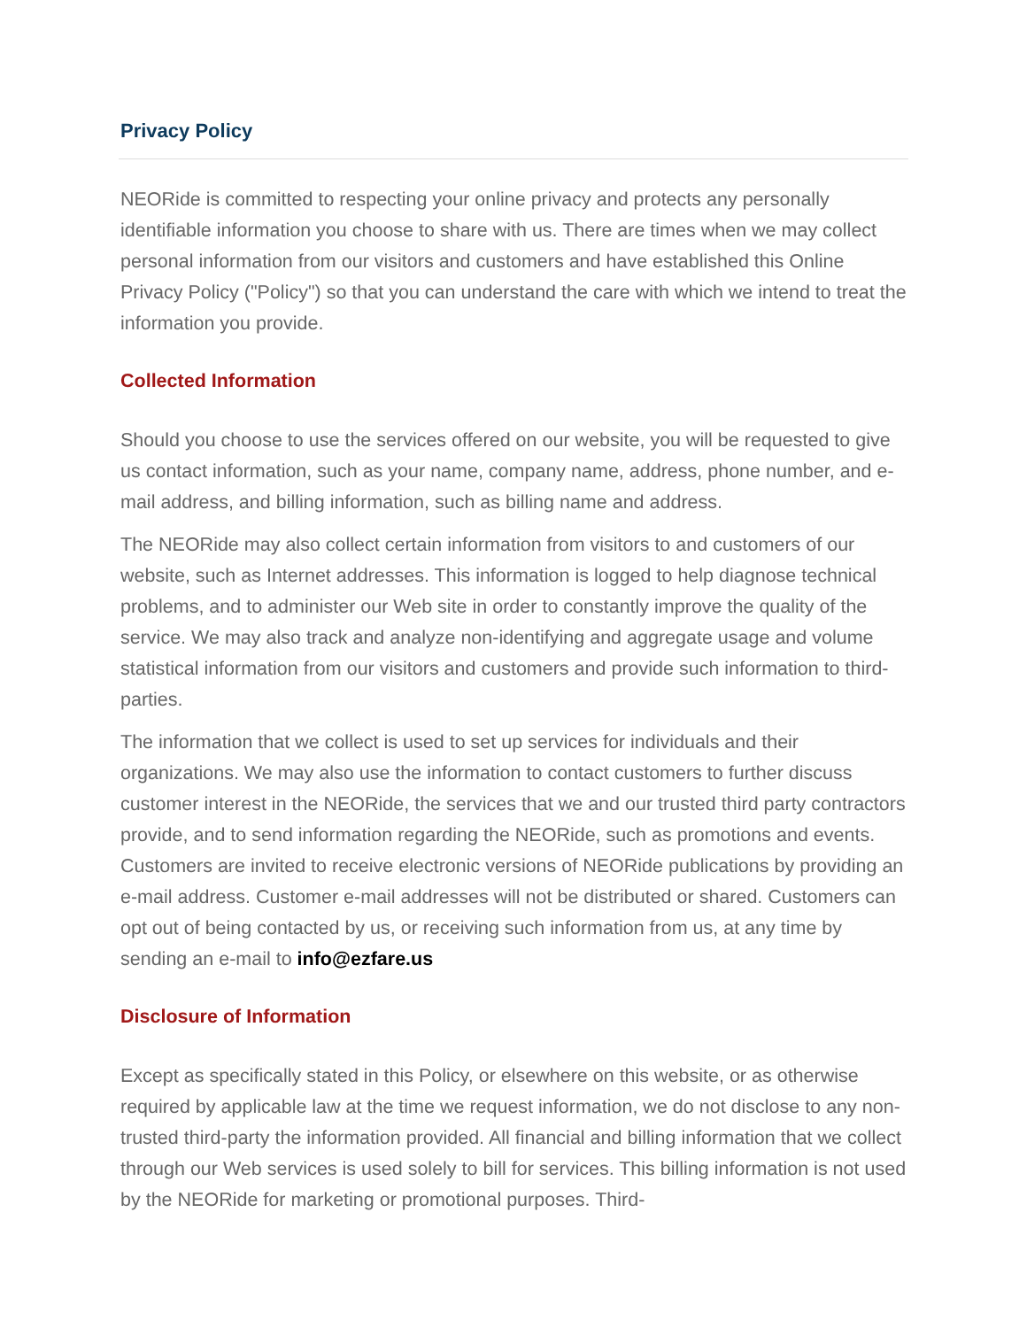Privacy Policy
NEORide is committed to respecting your online privacy and protects any personally identifiable information you choose to share with us. There are times when we may collect personal information from our visitors and customers and have established this Online Privacy Policy ("Policy") so that you can understand the care with which we intend to treat the information you provide.
Collected Information
Should you choose to use the services offered on our website, you will be requested to give us contact information, such as your name, company name, address, phone number, and e-mail address, and billing information, such as billing name and address.
The NEORide may also collect certain information from visitors to and customers of our website, such as Internet addresses. This information is logged to help diagnose technical problems, and to administer our Web site in order to constantly improve the quality of the service. We may also track and analyze non-identifying and aggregate usage and volume statistical information from our visitors and customers and provide such information to third-parties.
The information that we collect is used to set up services for individuals and their organizations. We may also use the information to contact customers to further discuss customer interest in the NEORide, the services that we and our trusted third party contractors provide, and to send information regarding the NEORide, such as promotions and events. Customers are invited to receive electronic versions of NEORide publications by providing an e-mail address. Customer e-mail addresses will not be distributed or shared. Customers can opt out of being contacted by us, or receiving such information from us, at any time by sending an e-mail to info@ezfare.us
Disclosure of Information
Except as specifically stated in this Policy, or elsewhere on this website, or as otherwise required by applicable law at the time we request information, we do not disclose to any non-trusted third-party the information provided. All financial and billing information that we collect through our Web services is used solely to bill for services. This billing information is not used by the NEORide for marketing or promotional purposes. Third-